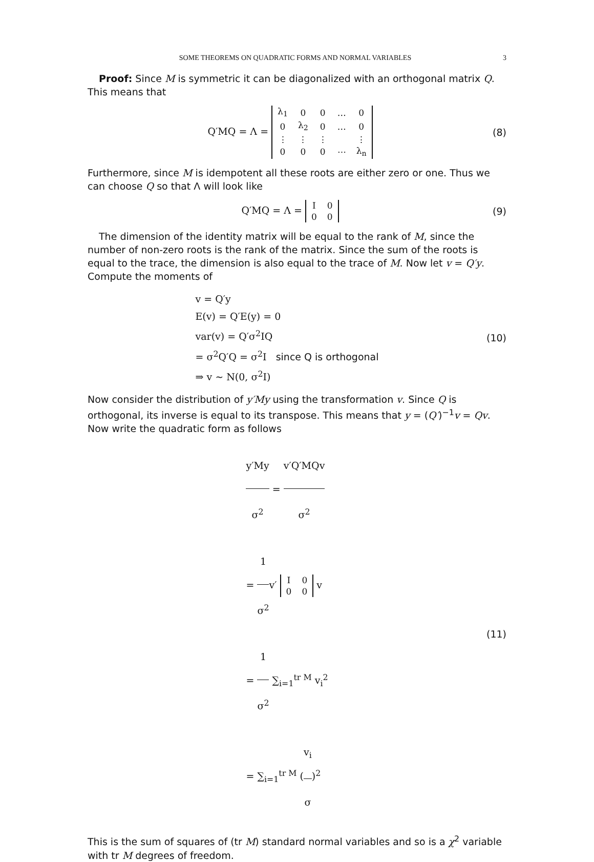SOME THEOREMS ON QUADRATIC FORMS AND NORMAL VARIABLES 3
Proof: Since M is symmetric it can be diagonalized with an orthogonal matrix Q. This means that
Q′MQ = Λ =
| λ<sub>1</sub> | 0 | 0 | … | 0 |
| 0 | λ<sub>2</sub> | 0 | … | 0 |
| ⋮ | ⋮ | ⋮ | | ⋮ |
| 0 | 0 | 0 | ⋯ | λ<sub>n</sub> |
(8)
Furthermore, since M is idempotent all these roots are either zero or one. Thus we can choose Q so that Λ will look like
Q′MQ = Λ =
| I | 0 |
| 0 | 0 |
(9)
The dimension of the identity matrix will be equal to the rank of M, since the number of non-zero roots is the rank of the matrix. Since the sum of the roots is equal to the trace, the dimension is also equal to the trace of M. Now let v = Q′y. Compute the moments of
v = Q′y
E(v) = Q′E(y) = 0
var(v) = Q′σ<sup>2</sup>IQ
= σ<sup>2</sup>Q′Q = σ<sup>2</sup>I since Q is orthogonal
⇒ v ∼ N(0, σ<sup>2</sup>I)
(10)
Now consider the distribution of y′My using the transformation v. Since Q is orthogonal, its inverse is equal to its transpose. This means that y = (Q′)<sup>−1</sup>v = Qv. Now write the quadratic form as follows
y′My σ<sup>2</sup> = v′Q′MQv σ<sup>2</sup>
= 1 σ<sup>2</sup>v′
| I | 0 |
| 0 | 0 |
v
= 1 σ<sup>2</sup> ∑<sub>i=1</sub><sup>tr M</sup> v<sub>i</sub><sup>2</sup>
= ∑<sub>i=1</sub><sup>tr M</sup> (v<sub>i</sub> σ)<sup>2</sup>
(11)
This is the sum of squares of (tr M) standard normal variables and so is a χ<sup>2</sup> variable with tr M degrees of freedom.